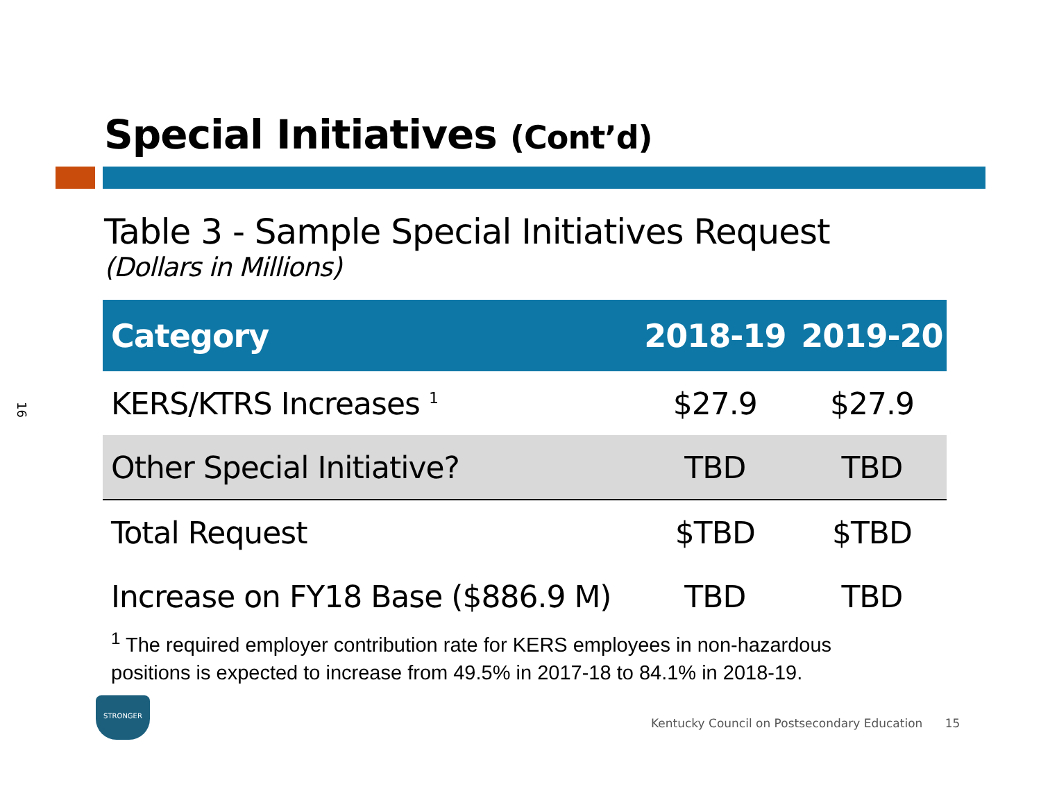16
Special Initiatives (Cont’d)
Table 3 - Sample Special Initiatives Request
(Dollars in Millions)
| Category | 2018-19 | 2019-20 |
| --- | --- | --- |
| KERS/KTRS Increases <sup>1</sup> | $27.9 | $27.9 |
| Other Special Initiative? | TBD | TBD |
| Total Request | $TBD | $TBD |
| Increase on FY18 Base ($886.9 M) | TBD | TBD |
<sup>1</sup> The required employer contribution rate for KERS employees in non-hazardous
positions is expected to increase from 49.5% in 2017-18 to 84.1% in 2018-19.
STRONGER
Kentucky Council on Postsecondary Education 15